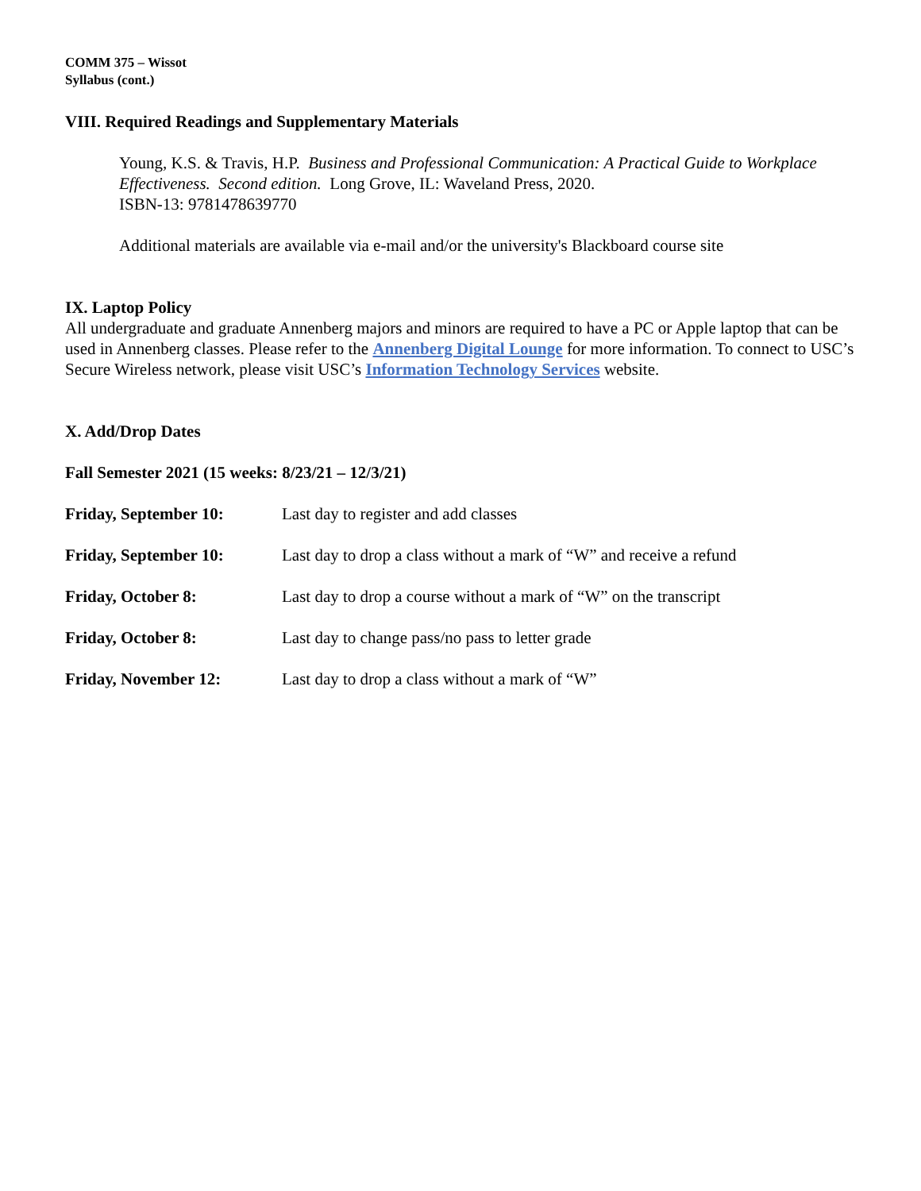COMM 375 – Wissot
Syllabus (cont.)
VIII. Required Readings and Supplementary Materials
Young, K.S. & Travis, H.P. Business and Professional Communication: A Practical Guide to Workplace Effectiveness. Second edition. Long Grove, IL: Waveland Press, 2020.
ISBN-13: 9781478639770
Additional materials are available via e-mail and/or the university's Blackboard course site
IX. Laptop Policy
All undergraduate and graduate Annenberg majors and minors are required to have a PC or Apple laptop that can be used in Annenberg classes. Please refer to the Annenberg Digital Lounge for more information. To connect to USC’s Secure Wireless network, please visit USC’s Information Technology Services website.
X. Add/Drop Dates
Fall Semester 2021 (15 weeks: 8/23/21 – 12/3/21)
Friday, September 10: Last day to register and add classes
Friday, September 10: Last day to drop a class without a mark of “W” and receive a refund
Friday, October 8: Last day to drop a course without a mark of “W” on the transcript
Friday, October 8: Last day to change pass/no pass to letter grade
Friday, November 12: Last day to drop a class without a mark of “W”